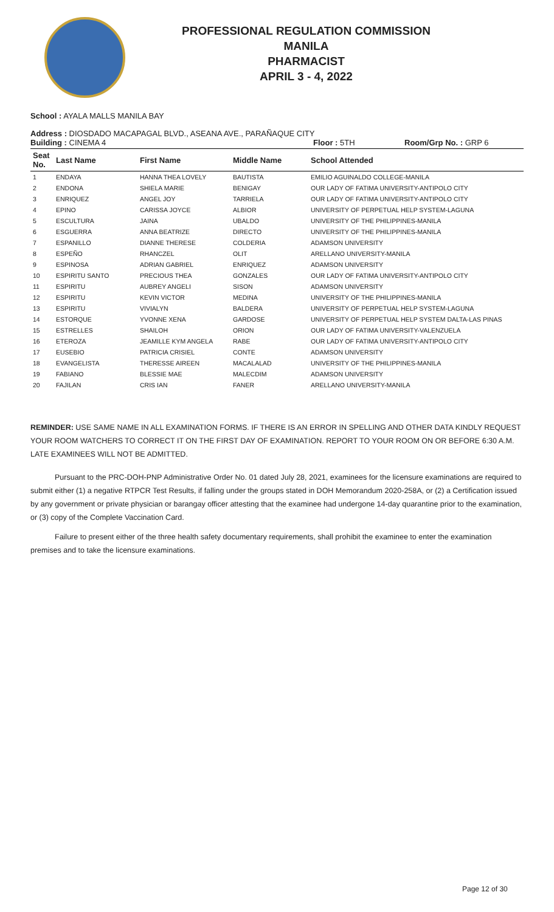PROFESSIONAL REGULATION COMMISSION
MANILA
PHARMACIST
APRIL 3 - 4, 2022
School : AYALA MALLS MANILA BAY
Address : DIOSDADO MACAPAGAL BLVD., ASEANA AVE., PARAÑAQUE CITY
Building : CINEMA 4 Floor : 5TH Room/Grp No. : GRP 6
| Seat No. | Last Name | First Name | Middle Name | School Attended |
| --- | --- | --- | --- | --- |
| 1 | ENDAYA | HANNA THEA LOVELY | BAUTISTA | EMILIO AGUINALDO COLLEGE-MANILA |
| 2 | ENDONA | SHIELA MARIE | BENIGAY | OUR LADY OF FATIMA UNIVERSITY-ANTIPOLO CITY |
| 3 | ENRIQUEZ | ANGEL JOY | TARRIELA | OUR LADY OF FATIMA UNIVERSITY-ANTIPOLO CITY |
| 4 | EPINO | CARISSA JOYCE | ALBIOR | UNIVERSITY OF PERPETUAL HELP SYSTEM-LAGUNA |
| 5 | ESCULTURA | JAINA | UBALDO | UNIVERSITY OF THE PHILIPPINES-MANILA |
| 6 | ESGUERRA | ANNA BEATRIZE | DIRECTO | UNIVERSITY OF THE PHILIPPINES-MANILA |
| 7 | ESPANILLO | DIANNE THERESE | COLDERIA | ADAMSON UNIVERSITY |
| 8 | ESPEÑO | RHANCZEL | OLIT | ARELLANO UNIVERSITY-MANILA |
| 9 | ESPINOSA | ADRIAN GABRIEL | ENRIQUEZ | ADAMSON UNIVERSITY |
| 10 | ESPIRITU SANTO | PRECIOUS THEA | GONZALES | OUR LADY OF FATIMA UNIVERSITY-ANTIPOLO CITY |
| 11 | ESPIRITU | AUBREY ANGELI | SISON | ADAMSON UNIVERSITY |
| 12 | ESPIRITU | KEVIN VICTOR | MEDINA | UNIVERSITY OF THE PHILIPPINES-MANILA |
| 13 | ESPIRITU | VIVIALYN | BALDERA | UNIVERSITY OF PERPETUAL HELP SYSTEM-LAGUNA |
| 14 | ESTORQUE | YVONNE XENA | GARDOSE | UNIVERSITY OF PERPETUAL HELP SYSTEM DALTA-LAS PINAS |
| 15 | ESTRELLES | SHAILOH | ORION | OUR LADY OF FATIMA UNIVERSITY-VALENZUELA |
| 16 | ETEROZA | JEAMILLE KYM ANGELA | RABE | OUR LADY OF FATIMA UNIVERSITY-ANTIPOLO CITY |
| 17 | EUSEBIO | PATRICIA CRISIEL | CONTE | ADAMSON UNIVERSITY |
| 18 | EVANGELISTA | THERESSE AIREEN | MACALALAD | UNIVERSITY OF THE PHILIPPINES-MANILA |
| 19 | FABIANO | BLESSIE MAE | MALECDIM | ADAMSON UNIVERSITY |
| 20 | FAJILAN | CRIS IAN | FANER | ARELLANO UNIVERSITY-MANILA |
REMINDER: USE SAME NAME IN ALL EXAMINATION FORMS. IF THERE IS AN ERROR IN SPELLING AND OTHER DATA KINDLY REQUEST YOUR ROOM WATCHERS TO CORRECT IT ON THE FIRST DAY OF EXAMINATION. REPORT TO YOUR ROOM ON OR BEFORE 6:30 A.M. LATE EXAMINEES WILL NOT BE ADMITTED.
Pursuant to the PRC-DOH-PNP Administrative Order No. 01 dated July 28, 2021, examinees for the licensure examinations are required to submit either (1) a negative RTPCR Test Results, if falling under the groups stated in DOH Memorandum 2020-258A, or (2) a Certification issued by any government or private physician or barangay officer attesting that the examinee had undergone 14-day quarantine prior to the examination, or (3) copy of the Complete Vaccination Card.
Failure to present either of the three health safety documentary requirements, shall prohibit the examinee to enter the examination premises and to take the licensure examinations.
Page 12 of 30